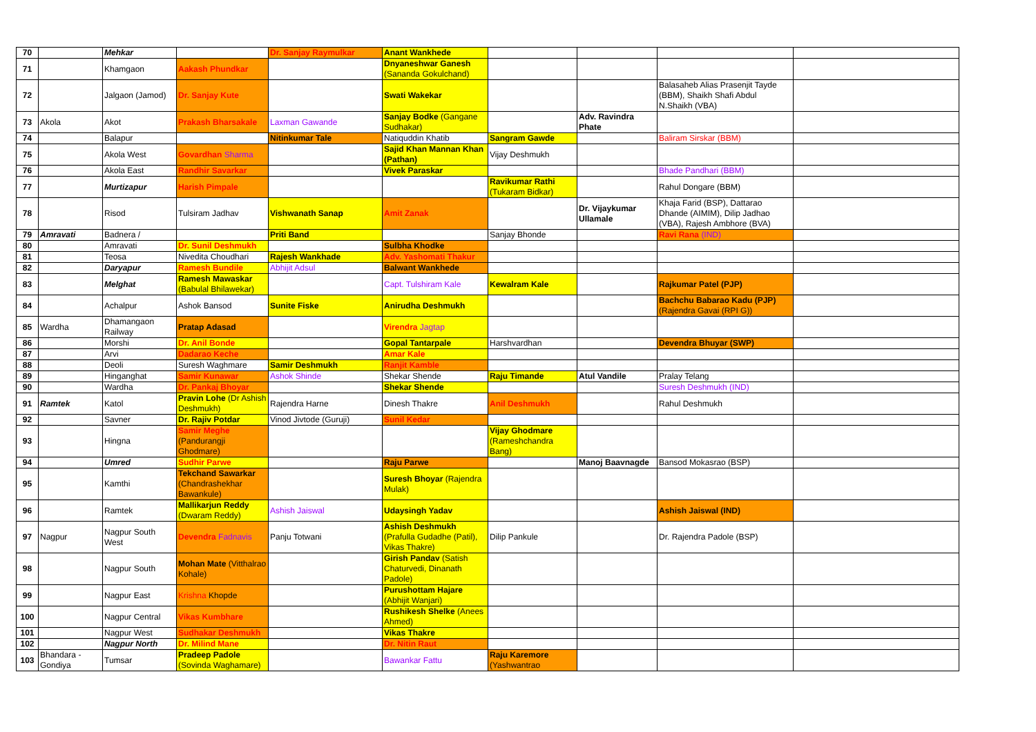| 70 | | Mehkar | | Dr. Sanjay Raymulkar | Anant Wankhede | | | | |
| 71 | | Khamgaon | Aakash Phundkar | | Dnyaneshwar Ganesh (Sananda Gokulchand) | | | | |
| 72 | | Jalgaon (Jamod) | Dr. Sanjay Kute | | Swati Wakekar | | | Balasaheb Alias Prasenjit Tayde (BBM), Shaikh Shafi Abdul N.Shaikh (VBA) | |
| 73 | Akola | Akot | Prakash Bharsakale | Laxman Gawande | Sanjay Bodke (Gangane Sudhakar) | | Adv. Ravindra Phate | | |
| 74 | | Balapur | | Nitinkumar Tale | Natiquddin Khatib | Sangram Gawde | | Baliram Sirskar (BBM) | |
| 75 | | Akola West | Govardhan Sharma | | Sajid Khan Mannan Khan (Pathan) | Vijay Deshmukh | | | |
| 76 | | Akola East | Randhir Savarkar | | Vivek Paraskar | | | Bhade Pandhari (BBM) | |
| 77 | | Murtizapur | Harish Pimpale | | | Ravikumar Rathi (Tukaram Bidkar) | | Rahul Dongare (BBM) | |
| 78 | | Risod | Tulsiram Jadhav | Vishwanath Sanap | Amit Zanak | | Dr. Vijaykumar Ullamale | Khaja Farid (BSP), Dattarao Dhande (AIMIM), Dilip Jadhao (VBA), Rajesh Ambhore (BVA) | |
| 79 | Amravati | Badnera / | | Priti Band | | Sanjay Bhonde | | Ravi Rana (IND) | |
| 80 | | Amravati | Dr. Sunil Deshmukh | | Sulbha Khodke | | | | |
| 81 | | Teosa | Nivedita Choudhari | Rajesh Wankhade | Adv. Yashomati Thakur | | | | |
| 82 | | Daryapur | Ramesh Bundile | Abhijit Adsul | Balwant Wankhede | | | | |
| 83 | | Melghat | Ramesh Mawaskar (Babulal Bhilawekar) | | Capt. Tulshiram Kale | Kewalram Kale | | Rajkumar Patel (PJP) | |
| 84 | | Achalpur | Ashok Bansod | Sunite Fiske | Anirudha Deshmukh | | | Bachchu Babarao Kadu (PJP) (Rajendra Gavai (RPI G)) | |
| 85 | Wardha | Dhamangaon Railway | Pratap Adasad | | Virendra Jagtap | | | | |
| 86 | | Morshi | Dr. Anil Bonde | | Gopal Tantarpale | Harshvardhan | | Devendra Bhuyar (SWP) | |
| 87 | | Arvi | Dadarao Keche | | Amar Kale | | | | |
| 88 | | Deoli | Suresh Waghmare | Samir Deshmukh | Ranjit Kamble | | | | |
| 89 | | Hinganghat | Samir Kunawar | Ashok Shinde | Shekar Shende | Raju Timande | Atul Vandile | Pralay Telang | |
| 90 | | Wardha | Dr. Pankaj Bhoyar | | Shekar Shende | | | Suresh Deshmukh (IND) | |
| 91 | Ramtek | Katol | Pravin Lohe (Dr Ashish Deshmukh) | Rajendra Harne | Dinesh Thakre | Anil Deshmukh | | Rahul Deshmukh | |
| 92 | | Savner | Dr. Rajiv Potdar | Vinod Jivtode (Guruji) | Sunil Kedar | | | | |
| 93 | | Hingna | Samir Meghe (Pandurangji Ghodmare) | | | Vijay Ghodmare (Rameshchandra Bang) | | | |
| 94 | | Umred | Sudhir Parwe | | Raju Parwe | | Manoj Baavnagde | Bansod Mokasrao (BSP) | |
| 95 | | Kamthi | Tekchand Sawarkar (Chandrashekhar Bawankule) | | Suresh Bhoyar (Rajendra Mulak) | | | | |
| 96 | | Ramtek | Mallikarjun Reddy (Dwaram Reddy) | Ashish Jaiswal | Udaysingh Yadav | | | Ashish Jaiswal (IND) | |
| 97 | Nagpur | Nagpur South West | Devendra Fadnavis | Panju Totwani | Ashish Deshmukh (Prafulla Gudadhe (Patil), Vikas Thakre) | Dilip Pankule | | Dr. Rajendra Padole (BSP) | |
| 98 | | Nagpur South | Mohan Mate (Vitthalrao Kohale) | | Girish Pandav (Satish Chaturvedi, Dinanath Padole) | | | | |
| 99 | | Nagpur East | Krishna Khopde | | Purushottam Hajare (Abhijit Wanjari) | | | | |
| 100 | | Nagpur Central | Vikas Kumbhare | | Rushikesh Shelke (Anees Ahmed) | | | | |
| 101 | | Nagpur West | Sudhakar Deshmukh | | Vikas Thakre | | | | |
| 102 | | Nagpur North | Dr. Milind Mane | | Dr. Nitin Raut | | | | |
| 103 | Bhandara - Gondiya | Tumsar | Pradeep Padole (Sovinda Waghamare) | | Bawankar Fattu | Raju Karemore (Yashwantrao | | | |